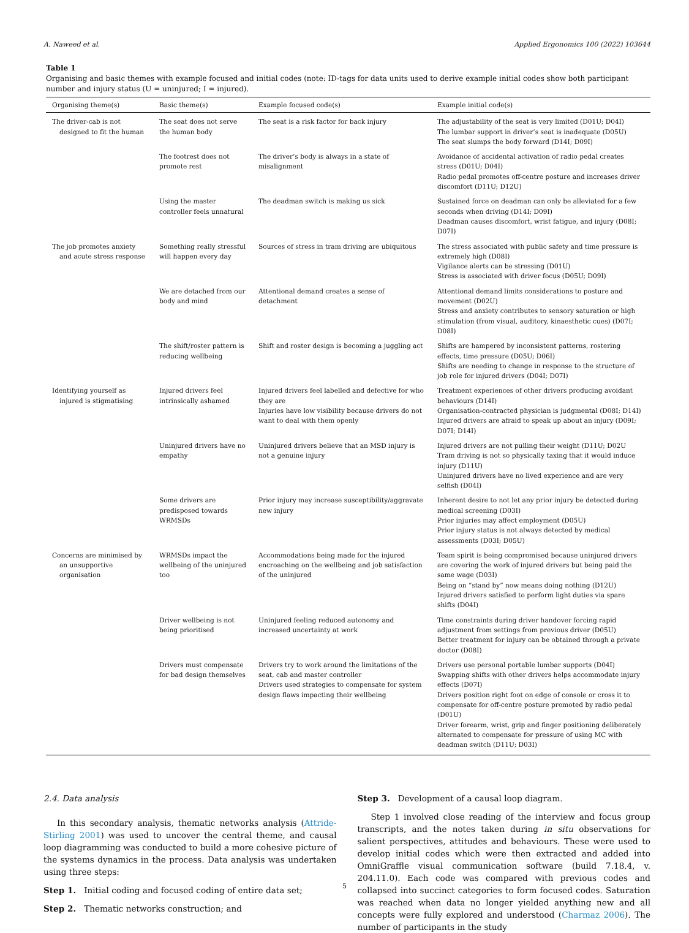A. Naweed et al. Applied Ergonomics 100 (2022) 103644
Table 1
Organising and basic themes with example focused and initial codes (note: ID-tags for data units used to derive example initial codes show both participant number and injury status (U = uninjured; I = injured).
| Organising theme(s) | Basic theme(s) | Example focused code(s) | Example initial code(s) |
| --- | --- | --- | --- |
| The driver-cab is not designed to fit the human | The seat does not serve the human body | The seat is a risk factor for back injury | The adjustability of the seat is very limited (D01U; D04I) The lumbar support in driver’s seat is inadequate (D05U) The seat slumps the body forward (D14I; D09I) |
| | The footrest does not promote rest | The driver’s body is always in a state of misalignment | Avoidance of accidental activation of radio pedal creates stress (D01U; D04I) Radio pedal promotes off-centre posture and increases driver discomfort (D11U; D12U) |
| | Using the master controller feels unnatural | The deadman switch is making us sick | Sustained force on deadman can only be alleviated for a few seconds when driving (D14I; D09I) Deadman causes discomfort, wrist fatigue, and injury (D08I; D07I) |
| The job promotes anxiety and acute stress response | Something really stressful will happen every day | Sources of stress in tram driving are ubiquitous | The stress associated with public safety and time pressure is extremely high (D08I) Vigilance alerts can be stressing (D01U) Stress is associated with driver focus (D05U; D09I) |
| | We are detached from our body and mind | Attentional demand creates a sense of detachment | Attentional demand limits considerations to posture and movement (D02U) Stress and anxiety contributes to sensory saturation or high stimulation (from visual, auditory, kinaesthetic cues) (D07I; D08I) |
| | The shift/roster pattern is reducing wellbeing | Shift and roster design is becoming a juggling act | Shifts are hampered by inconsistent patterns, rostering effects, time pressure (D05U; D06I) Shifts are needing to change in response to the structure of job role for injured drivers (D04I; D07I) |
| Identifying yourself as injured is stigmatising | Injured drivers feel intrinsically ashamed | Injured drivers feel labelled and defective for who they are Injuries have low visibility because drivers do not want to deal with them openly | Treatment experiences of other drivers producing avoidant behaviours (D14I) Organisation-contracted physician is judgmental (D08I; D14I) Injured drivers are afraid to speak up about an injury (D09I; D07I; D14I) |
| | Uninjured drivers have no empathy | Uninjured drivers believe that an MSD injury is not a genuine injury | Injured drivers are not pulling their weight (D11U; D02U Tram driving is not so physically taxing that it would induce injury (D11U) Uninjured drivers have no lived experience and are very selfish (D04I) |
| | Some drivers are predisposed towards WRMSDs | Prior injury may increase susceptibility/aggravate new injury | Inherent desire to not let any prior injury be detected during medical screening (D03I) Prior injuries may affect employment (D05U) Prior injury status is not always detected by medical assessments (D03I; D05U) |
| Concerns are minimised by an unsupportive organisation | WRMSDs impact the wellbeing of the uninjured too | Accommodations being made for the injured encroaching on the wellbeing and job satisfaction of the uninjured | Team spirit is being compromised because uninjured drivers are covering the work of injured drivers but being paid the same wage (D03I) Being on “stand by” now means doing nothing (D12U) Injured drivers satisfied to perform light duties via spare shifts (D04I) |
| | Driver wellbeing is not being prioritised | Uninjured feeling reduced autonomy and increased uncertainty at work | Time constraints during driver handover forcing rapid adjustment from settings from previous driver (D05U) Better treatment for injury can be obtained through a private doctor (D08I) |
| | Drivers must compensate for bad design themselves | Drivers try to work around the limitations of the seat, cab and master controller Drivers used strategies to compensate for system design flaws impacting their wellbeing | Drivers use personal portable lumbar supports (D04I) Swapping shifts with other drivers helps accommodate injury effects (D07I) Drivers position right foot on edge of console or cross it to compensate for off-centre posture promoted by radio pedal (D01U) Driver forearm, wrist, grip and finger positioning deliberately alternated to compensate for pressure of using MC with deadman switch (D11U; D03I) |
2.4. Data analysis
In this secondary analysis, thematic networks analysis (Attride-Stirling 2001) was used to uncover the central theme, and causal loop diagramming was conducted to build a more cohesive picture of the systems dynamics in the process. Data analysis was undertaken using three steps:
Step 1. Initial coding and focused coding of entire data set;
Step 2. Thematic networks construction; and
Step 3. Development of a causal loop diagram.
Step 1 involved close reading of the interview and focus group transcripts, and the notes taken during in situ observations for salient perspectives, attitudes and behaviours. These were used to develop initial codes which were then extracted and added into OmniGraffle visual communication software (build 7.18.4, v. 204.11.0). Each code was compared with previous codes and collapsed into succinct categories to form focused codes. Saturation was reached when data no longer yielded anything new and all concepts were fully explored and understood (Charmaz 2006). The number of participants in the study
5